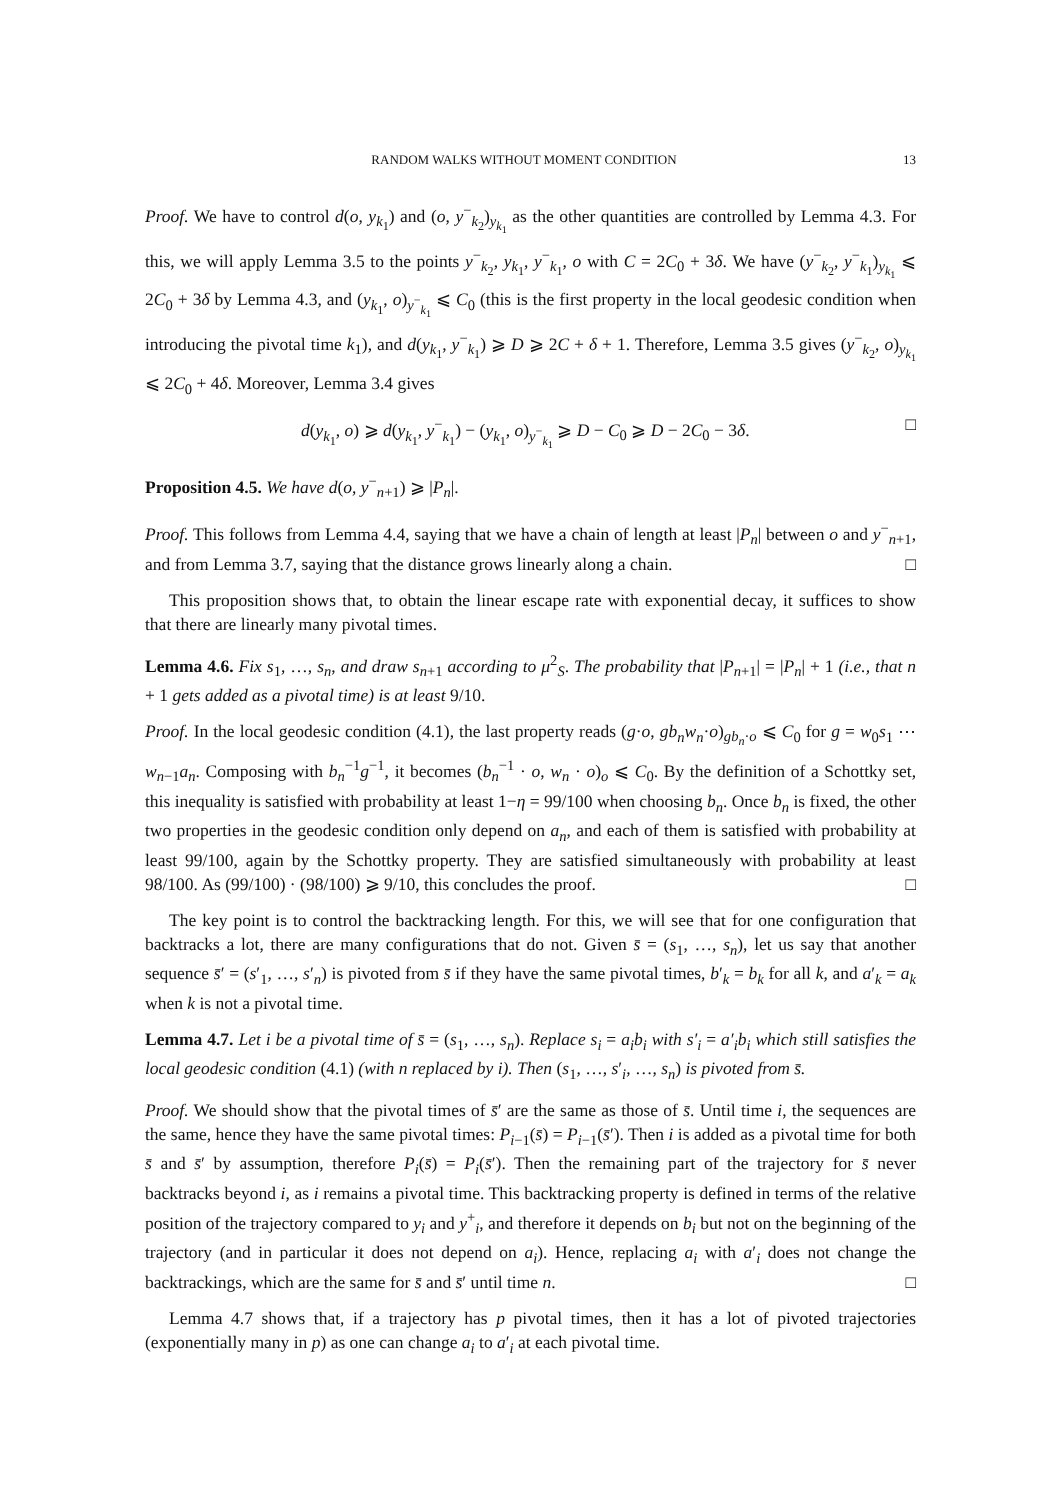RANDOM WALKS WITHOUT MOMENT CONDITION 13
Proof. We have to control d(o, y<sub>k<sub>1</sub></sub>) and (o, y<sup>−</sup><sub>k<sub>2</sub></sub>)<sub>y<sub>k<sub>1</sub></sub></sub> as the other quantities are controlled by Lemma 4.3. For this, we will apply Lemma 3.5 to the points y<sup>−</sup><sub>k<sub>2</sub></sub>, y<sub>k<sub>1</sub></sub>, y<sup>−</sup><sub>k<sub>1</sub></sub>, o with C = 2C<sub>0</sub> + 3δ. We have (y<sup>−</sup><sub>k<sub>2</sub></sub>, y<sup>−</sup><sub>k<sub>1</sub></sub>)<sub>y<sub>k<sub>1</sub></sub></sub> ⩽ 2C<sub>0</sub> + 3δ by Lemma 4.3, and (y<sub>k<sub>1</sub></sub>, o)<sub>y<sup>−</sup><sub>k<sub>1</sub></sub></sub> ⩽ C<sub>0</sub> (this is the first property in the local geodesic condition when introducing the pivotal time k<sub>1</sub>), and d(y<sub>k<sub>1</sub></sub>, y<sup>−</sup><sub>k<sub>1</sub></sub>) ⩾ D ⩾ 2C + δ + 1. Therefore, Lemma 3.5 gives (y<sup>−</sup><sub>k<sub>2</sub></sub>, o)<sub>y<sub>k<sub>1</sub></sub></sub> ⩽ 2C<sub>0</sub> + 4δ. Moreover, Lemma 3.4 gives
d(y<sub>k<sub>1</sub></sub>, o) ⩾ d(y<sub>k<sub>1</sub></sub>, y<sup>−</sup><sub>k<sub>1</sub></sub>) − (y<sub>k<sub>1</sub></sub>, o)<sub>y<sup>−</sup><sub>k<sub>1</sub></sub></sub> ⩾ D − C<sub>0</sub> ⩾ D − 2C<sub>0</sub> − 3δ. □
Proposition 4.5. We have d(o, y<sup>−</sup><sub>n+1</sub>) ⩾ |P<sub>n</sub>|.
Proof. This follows from Lemma 4.4, saying that we have a chain of length at least |P<sub>n</sub>| between o and y<sup>−</sup><sub>n+1</sub>, and from Lemma 3.7, saying that the distance grows linearly along a chain. □
This proposition shows that, to obtain the linear escape rate with exponential decay, it suffices to show that there are linearly many pivotal times.
Lemma 4.6. Fix s<sub>1</sub>, …, s<sub>n</sub>, and draw s<sub>n+1</sub> according to μ<sup>2</sup><sub>S</sub>. The probability that |P<sub>n+1</sub>| = |P<sub>n</sub>| + 1 (i.e., that n + 1 gets added as a pivotal time) is at least 9/10.
Proof. In the local geodesic condition (4.1), the last property reads (g·o, gb<sub>n</sub>w<sub>n</sub>·o)<sub>gb<sub>n</sub>·o</sub> ⩽ C<sub>0</sub> for g = w<sub>0</sub>s<sub>1</sub> ⋯ w<sub>n−1</sub>a<sub>n</sub>. Composing with b<sub>n</sub><sup>−1</sup>g<sup>−1</sup>, it becomes (b<sub>n</sub><sup>−1</sup> · o, w<sub>n</sub> · o)<sub>o</sub> ⩽ C<sub>0</sub>. By the definition of a Schottky set, this inequality is satisfied with probability at least 1−η = 99/100 when choosing b<sub>n</sub>. Once b<sub>n</sub> is fixed, the other two properties in the geodesic condition only depend on a<sub>n</sub>, and each of them is satisfied with probability at least 99/100, again by the Schottky property. They are satisfied simultaneously with probability at least 98/100. As (99/100) · (98/100) ⩾ 9/10, this concludes the proof. □
The key point is to control the backtracking length. For this, we will see that for one configuration that backtracks a lot, there are many configurations that do not. Given s̄ = (s<sub>1</sub>, …, s<sub>n</sub>), let us say that another sequence s̄′ = (s′<sub>1</sub>, …, s′<sub>n</sub>) is pivoted from s̄ if they have the same pivotal times, b′<sub>k</sub> = b<sub>k</sub> for all k, and a′<sub>k</sub> = a<sub>k</sub> when k is not a pivotal time.
Lemma 4.7. Let i be a pivotal time of s̄ = (s<sub>1</sub>, …, s<sub>n</sub>). Replace s<sub>i</sub> = a<sub>i</sub>b<sub>i</sub> with s′<sub>i</sub> = a′<sub>i</sub>b<sub>i</sub> which still satisfies the local geodesic condition (4.1) (with n replaced by i). Then (s<sub>1</sub>, …, s′<sub>i</sub>, …, s<sub>n</sub>) is pivoted from s̄.
Proof. We should show that the pivotal times of s̄′ are the same as those of s̄. Until time i, the sequences are the same, hence they have the same pivotal times: P<sub>i−1</sub>(s̄) = P<sub>i−1</sub>(s̄′). Then i is added as a pivotal time for both s̄ and s̄′ by assumption, therefore P<sub>i</sub>(s̄) = P<sub>i</sub>(s̄′). Then the remaining part of the trajectory for s̄ never backtracks beyond i, as i remains a pivotal time. This backtracking property is defined in terms of the relative position of the trajectory compared to y<sub>i</sub> and y<sup>+</sup><sub>i</sub>, and therefore it depends on b<sub>i</sub> but not on the beginning of the trajectory (and in particular it does not depend on a<sub>i</sub>). Hence, replacing a<sub>i</sub> with a′<sub>i</sub> does not change the backtrackings, which are the same for s̄ and s̄′ until time n. □
Lemma 4.7 shows that, if a trajectory has p pivotal times, then it has a lot of pivoted trajectories (exponentially many in p) as one can change a<sub>i</sub> to a′<sub>i</sub> at each pivotal time.